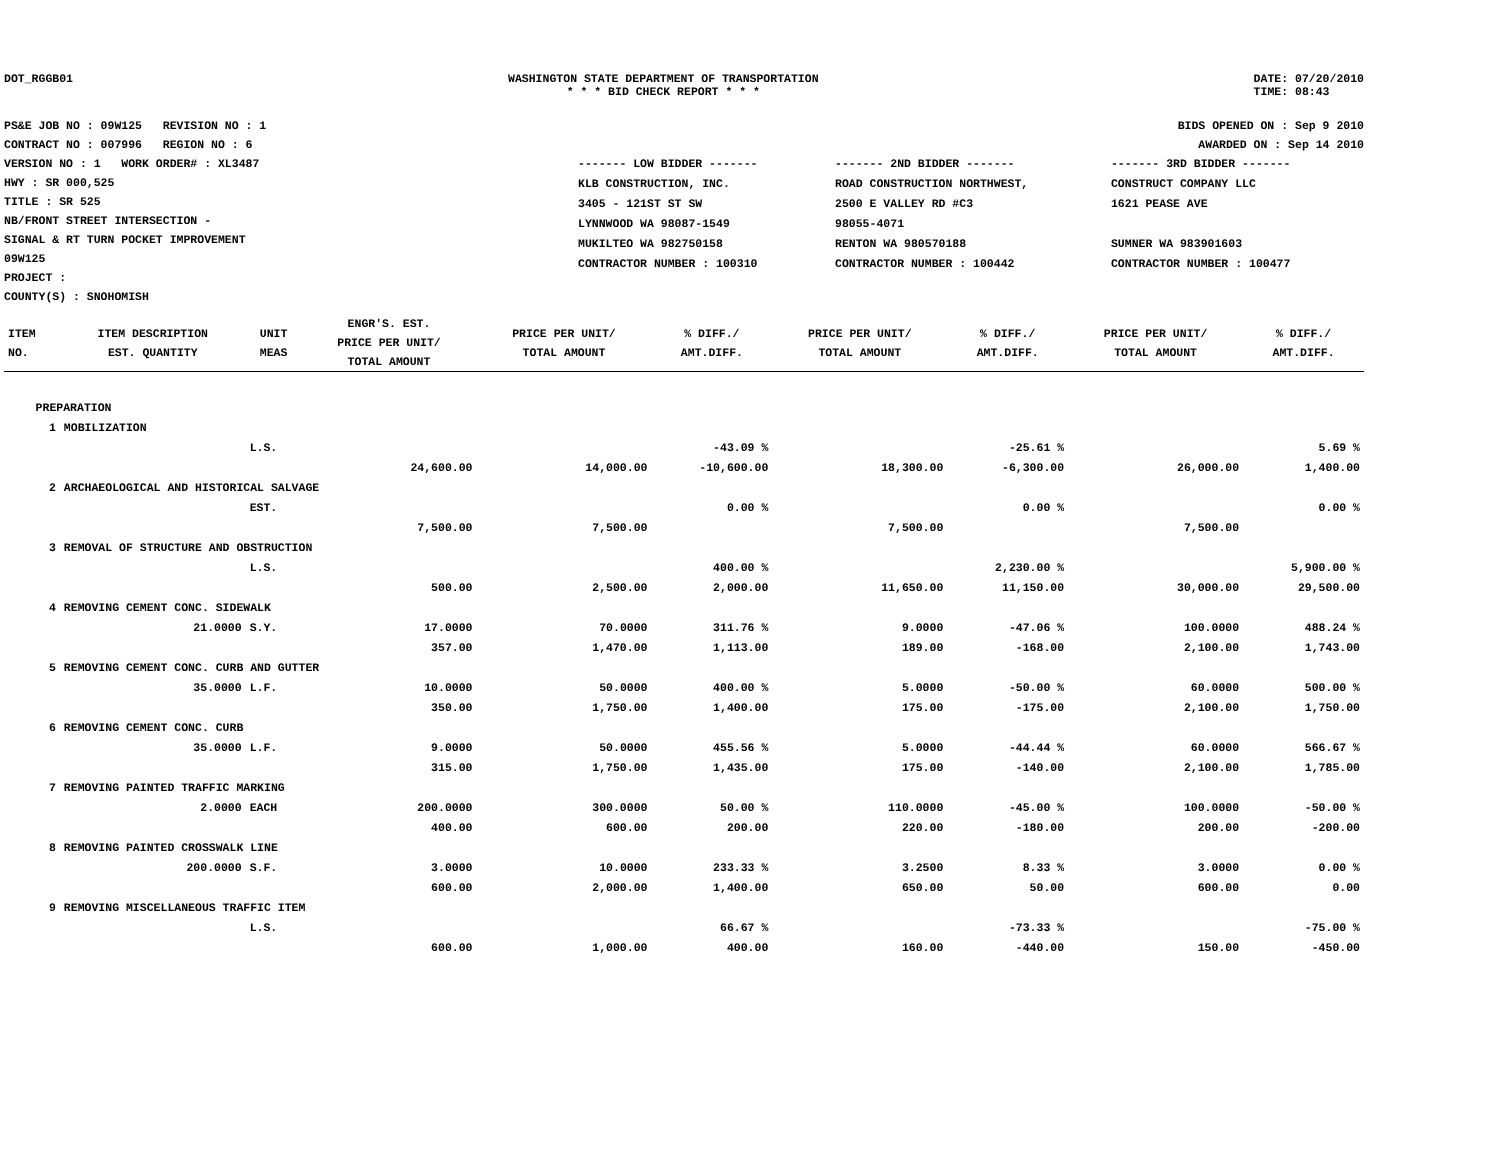DOT_RGGB01 WASHINGTON STATE DEPARTMENT OF TRANSPORTATION
* * * BID CHECK REPORT * * *
DATE: 07/20/2010
TIME: 08:43
PS&E JOB NO : 09W125 REVISION NO : 1
CONTRACT NO : 007996 REGION NO : 6
VERSION NO : 1 WORK ORDER# : XL3487
HWY : SR 000,525
TITLE : SR 525
NB/FRONT STREET INTERSECTION -
SIGNAL & RT TURN POCKET IMPROVEMENT
09W125
PROJECT :
COUNTY(S) : SNOHOMISH
BIDS OPENED ON : Sep 9 2010
AWARDED ON : Sep 14 2010
| ------- LOW BIDDER ------- | ------- 2ND BIDDER ------- | ------- 3RD BIDDER ------- |
| KLB CONSTRUCTION, INC. 3405 - 121ST ST SW LYNNWOOD WA 98087-1549 MUKILTEO WA 982750158 CONTRACTOR NUMBER : 100310 | ROAD CONSTRUCTION NORTHWEST, 2500 E VALLEY RD #C3 98055-4071 RENTON WA 980570188 CONTRACTOR NUMBER : 100442 | CONSTRUCT COMPANY LLC 1621 PEASE AVE SUMNER WA 983901603 CONTRACTOR NUMBER : 100477 |
| ITEM NO. | ITEM DESCRIPTION EST. QUANTITY | UNIT MEAS | ENGR'S. EST. PRICE PER UNIT/ TOTAL AMOUNT | PRICE PER UNIT/ TOTAL AMOUNT | % DIFF./ AMT.DIFF. | PRICE PER UNIT/ TOTAL AMOUNT | % DIFF./ AMT.DIFF. | PRICE PER UNIT/ TOTAL AMOUNT | % DIFF./ AMT.DIFF. |
| --- | --- | --- | --- | --- | --- | --- | --- | --- | --- |
| PREPARATION | | | | | | | | | |
| 1 | MOBILIZATION | | | | | | | | |
| | | L.S. | | | -43.09 % | | -25.61 % | | 5.69 % |
| | | | 24,600.00 | 14,000.00 | -10,600.00 | 18,300.00 | -6,300.00 | 26,000.00 | 1,400.00 |
| 2 | ARCHAEOLOGICAL AND HISTORICAL SALVAGE | | | | | | | | |
| | | EST. | | | 0.00 % | | 0.00 % | | 0.00 % |
| | | | 7,500.00 | 7,500.00 | | 7,500.00 | | 7,500.00 | |
| 3 | REMOVAL OF STRUCTURE AND OBSTRUCTION | | | | | | | | |
| | | L.S. | | | 400.00 % | | 2,230.00 % | | 5,900.00 % |
| | | | 500.00 | 2,500.00 | 2,000.00 | 11,650.00 | 11,150.00 | 30,000.00 | 29,500.00 |
| 4 | REMOVING CEMENT CONC. SIDEWALK | | | | | | | | |
| | 21.0000 | S.Y. | 17.0000 | 70.0000 | 311.76 % | 9.0000 | -47.06 % | 100.0000 | 488.24 % |
| | | | 357.00 | 1,470.00 | 1,113.00 | 189.00 | -168.00 | 2,100.00 | 1,743.00 |
| 5 | REMOVING CEMENT CONC. CURB AND GUTTER | | | | | | | | |
| | 35.0000 | L.F. | 10.0000 | 50.0000 | 400.00 % | 5.0000 | -50.00 % | 60.0000 | 500.00 % |
| | | | 350.00 | 1,750.00 | 1,400.00 | 175.00 | -175.00 | 2,100.00 | 1,750.00 |
| 6 | REMOVING CEMENT CONC. CURB | | | | | | | | |
| | 35.0000 | L.F. | 9.0000 | 50.0000 | 455.56 % | 5.0000 | -44.44 % | 60.0000 | 566.67 % |
| | | | 315.00 | 1,750.00 | 1,435.00 | 175.00 | -140.00 | 2,100.00 | 1,785.00 |
| 7 | REMOVING PAINTED TRAFFIC MARKING | | | | | | | | |
| | 2.0000 | EACH | 200.0000 | 300.0000 | 50.00 % | 110.0000 | -45.00 % | 100.0000 | -50.00 % |
| | | | 400.00 | 600.00 | 200.00 | 220.00 | -180.00 | 200.00 | -200.00 |
| 8 | REMOVING PAINTED CROSSWALK LINE | | | | | | | | |
| | 200.0000 | S.F. | 3.0000 | 10.0000 | 233.33 % | 3.2500 | 8.33 % | 3.0000 | 0.00 % |
| | | | 600.00 | 2,000.00 | 1,400.00 | 650.00 | 50.00 | 600.00 | 0.00 |
| 9 | REMOVING MISCELLANEOUS TRAFFIC ITEM | | | | | | | | |
| | | L.S. | | | 66.67 % | | -73.33 % | | -75.00 % |
| | | | 600.00 | 1,000.00 | 400.00 | 160.00 | -440.00 | 150.00 | -450.00 |